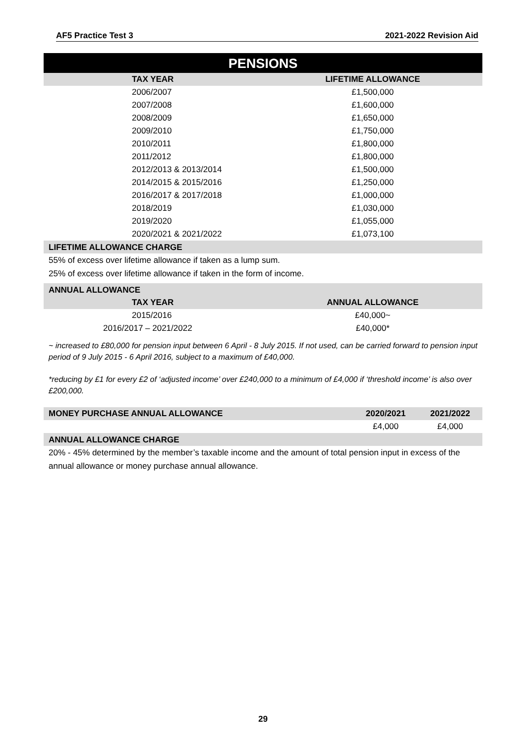AF5 Practice Test 3 2021-2022 Revision Aid
PENSIONS
| TAX YEAR | LIFETIME ALLOWANCE |
| --- | --- |
| 2006/2007 | £1,500,000 |
| 2007/2008 | £1,600,000 |
| 2008/2009 | £1,650,000 |
| 2009/2010 | £1,750,000 |
| 2010/2011 | £1,800,000 |
| 2011/2012 | £1,800,000 |
| 2012/2013 & 2013/2014 | £1,500,000 |
| 2014/2015 & 2015/2016 | £1,250,000 |
| 2016/2017 & 2017/2018 | £1,000,000 |
| 2018/2019 | £1,030,000 |
| 2019/2020 | £1,055,000 |
| 2020/2021 & 2021/2022 | £1,073,100 |
LIFETIME ALLOWANCE CHARGE
55% of excess over lifetime allowance if taken as a lump sum.
25% of excess over lifetime allowance if taken in the form of income.
ANNUAL ALLOWANCE
| TAX YEAR | ANNUAL ALLOWANCE |
| --- | --- |
| 2015/2016 | £40,000~ |
| 2016/2017 – 2021/2022 | £40,000* |
~ increased to £80,000 for pension input between 6 April - 8 July 2015. If not used, can be carried forward to pension input period of 9 July 2015 - 6 April 2016, subject to a maximum of £40,000.
*reducing by £1 for every £2 of ‘adjusted income’ over £240,000 to a minimum of £4,000 if ‘threshold income’ is also over £200,000.
| MONEY PURCHASE ANNUAL ALLOWANCE | 2020/2021 | 2021/2022 |
| --- | --- | --- |
| | £4,000 | £4,000 |
ANNUAL ALLOWANCE CHARGE
20% - 45% determined by the member’s taxable income and the amount of total pension input in excess of the annual allowance or money purchase annual allowance.
29